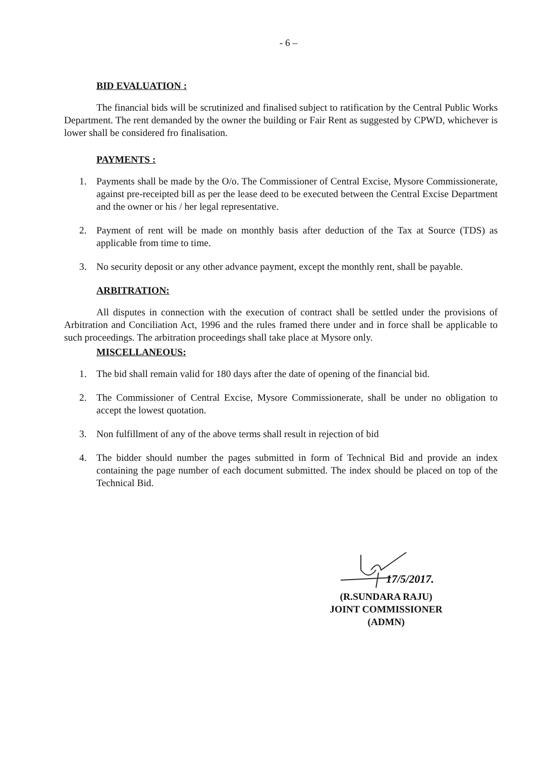- 6 –
BID EVALUATION :
The financial bids will be scrutinized and finalised subject to ratification by the Central Public Works Department. The rent demanded by the owner the building or Fair Rent as suggested by CPWD, whichever is lower shall be considered fro finalisation.
PAYMENTS :
1. Payments shall be made by the O/o. The Commissioner of Central Excise, Mysore Commissionerate, against pre-receipted bill as per the lease deed to be executed between the Central Excise Department and the owner or his / her legal representative.
2. Payment of rent will be made on monthly basis after deduction of the Tax at Source (TDS) as applicable from time to time.
3. No security deposit or any other advance payment, except the monthly rent, shall be payable.
ARBITRATION:
All disputes in connection with the execution of contract shall be settled under the provisions of Arbitration and Conciliation Act, 1996 and the rules framed there under and in force shall be applicable to such proceedings. The arbitration proceedings shall take place at Mysore only.
MISCELLANEOUS:
1. The bid shall remain valid for 180 days after the date of opening of the financial bid.
2. The Commissioner of Central Excise, Mysore Commissionerate, shall be under no obligation to accept the lowest quotation.
3. Non fulfillment of any of the above terms shall result in rejection of bid
4. The bidder should number the pages submitted in form of Technical Bid and provide an index containing the page number of each document submitted. The index should be placed on top of the Technical Bid.
17/5/2017.
(R.SUNDARA RAJU)
JOINT COMMISSIONER (ADMN)